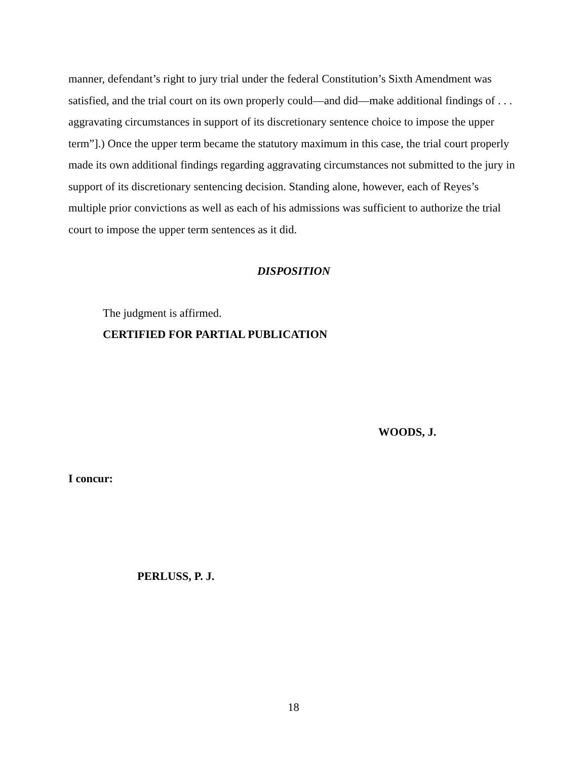manner, defendant’s right to jury trial under the federal Constitution’s Sixth Amendment was satisfied, and the trial court on its own properly could—and did—make additional findings of . . . aggravating circumstances in support of its discretionary sentence choice to impose the upper term”].) Once the upper term became the statutory maximum in this case, the trial court properly made its own additional findings regarding aggravating circumstances not submitted to the jury in support of its discretionary sentencing decision. Standing alone, however, each of Reyes’s multiple prior convictions as well as each of his admissions was sufficient to authorize the trial court to impose the upper term sentences as it did.
DISPOSITION
The judgment is affirmed.
CERTIFIED FOR PARTIAL PUBLICATION
WOODS, J.
I concur:
PERLUSS, P. J.
18